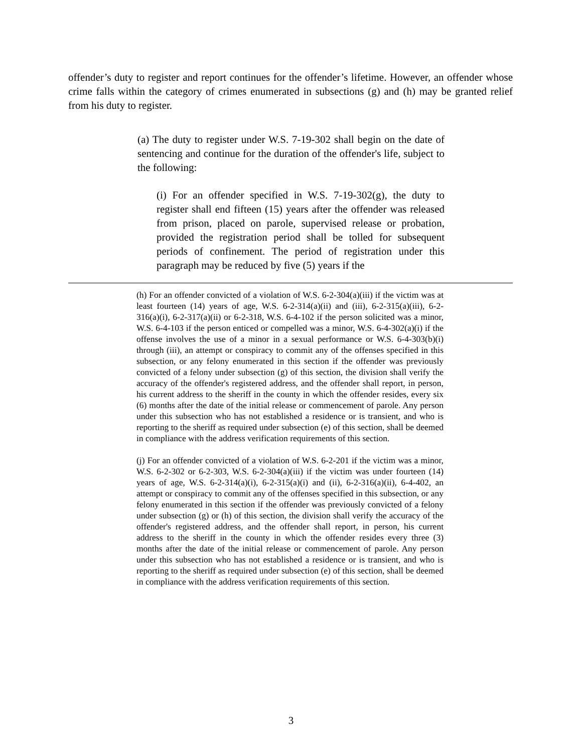offender’s duty to register and report continues for the offender’s lifetime. However, an offender whose crime falls within the category of crimes enumerated in subsections (g) and (h) may be granted relief from his duty to register.
(a) The duty to register under W.S. 7-19-302 shall begin on the date of sentencing and continue for the duration of the offender's life, subject to the following:
(i) For an offender specified in W.S. 7-19-302(g), the duty to register shall end fifteen (15) years after the offender was released from prison, placed on parole, supervised release or probation, provided the registration period shall be tolled for subsequent periods of confinement. The period of registration under this paragraph may be reduced by five (5) years if the
(h) For an offender convicted of a violation of W.S. 6-2-304(a)(iii) if the victim was at least fourteen (14) years of age, W.S. 6-2-314(a)(ii) and (iii), 6-2-315(a)(iii), 6-2-316(a)(i), 6-2-317(a)(ii) or 6-2-318, W.S. 6-4-102 if the person solicited was a minor, W.S. 6-4-103 if the person enticed or compelled was a minor, W.S. 6-4-302(a)(i) if the offense involves the use of a minor in a sexual performance or W.S. 6-4-303(b)(i) through (iii), an attempt or conspiracy to commit any of the offenses specified in this subsection, or any felony enumerated in this section if the offender was previously convicted of a felony under subsection (g) of this section, the division shall verify the accuracy of the offender's registered address, and the offender shall report, in person, his current address to the sheriff in the county in which the offender resides, every six (6) months after the date of the initial release or commencement of parole. Any person under this subsection who has not established a residence or is transient, and who is reporting to the sheriff as required under subsection (e) of this section, shall be deemed in compliance with the address verification requirements of this section.
(j) For an offender convicted of a violation of W.S. 6-2-201 if the victim was a minor, W.S. 6-2-302 or 6-2-303, W.S. 6-2-304(a)(iii) if the victim was under fourteen (14) years of age, W.S. 6-2-314(a)(i), 6-2-315(a)(i) and (ii), 6-2-316(a)(ii), 6-4-402, an attempt or conspiracy to commit any of the offenses specified in this subsection, or any felony enumerated in this section if the offender was previously convicted of a felony under subsection (g) or (h) of this section, the division shall verify the accuracy of the offender's registered address, and the offender shall report, in person, his current address to the sheriff in the county in which the offender resides every three (3) months after the date of the initial release or commencement of parole. Any person under this subsection who has not established a residence or is transient, and who is reporting to the sheriff as required under subsection (e) of this section, shall be deemed in compliance with the address verification requirements of this section.
3